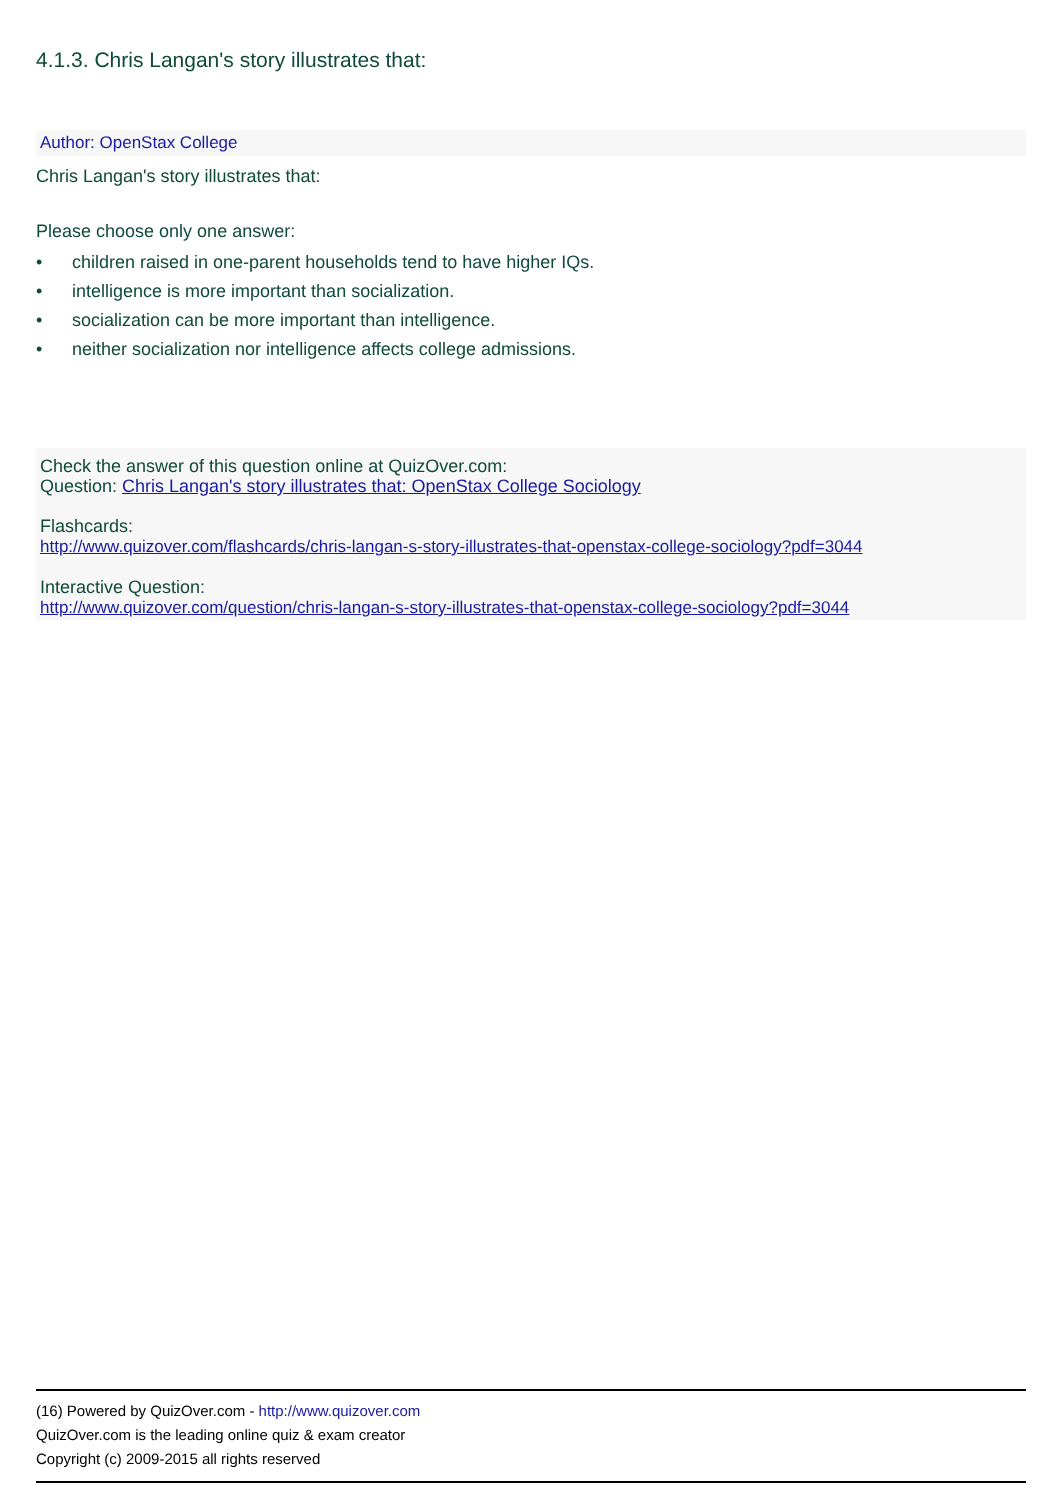4.1.3. Chris Langan's story illustrates that:
Author: OpenStax College
Chris Langan's story illustrates that:
Please choose only one answer:
• children raised in one-parent households tend to have higher IQs.
• intelligence is more important than socialization.
• socialization can be more important than intelligence.
• neither socialization nor intelligence affects college admissions.
Check the answer of this question online at QuizOver.com:
Question: Chris Langan's story illustrates that: OpenStax College Sociology
Flashcards:
http://www.quizover.com/flashcards/chris-langan-s-story-illustrates-that-openstax-college-sociology?pdf=3044
Interactive Question:
http://www.quizover.com/question/chris-langan-s-story-illustrates-that-openstax-college-sociology?pdf=3044
(16) Powered by QuizOver.com - http://www.quizover.com
QuizOver.com is the leading online quiz & exam creator
Copyright (c) 2009-2015 all rights reserved